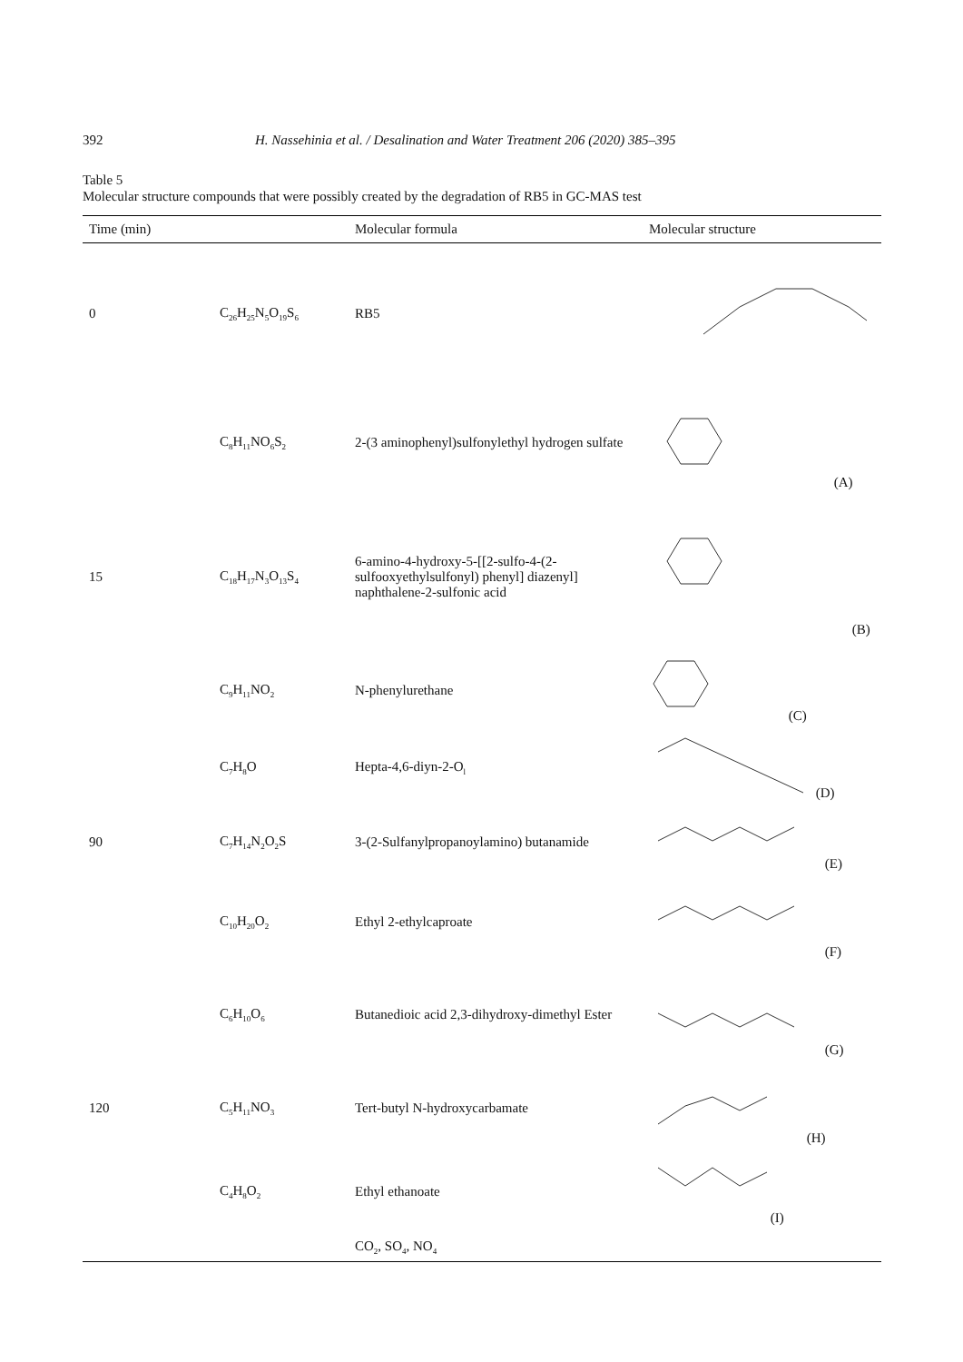392 H. Nassehinia et al. / Desalination and Water Treatment 206 (2020) 385–395
Table 5
Molecular structure compounds that were possibly created by the degradation of RB5 in GC-MAS test
| Time (min) | | Molecular formula | Molecular structure |
| --- | --- | --- | --- |
| 0 | C<sub>26</sub>H<sub>25</sub>N<sub>5</sub>O<sub>19</sub>S<sub>6</sub> | RB5 | |
| | C<sub>8</sub>H<sub>11</sub>NO<sub>6</sub>S<sub>2</sub> | 2-(3 aminophenyl)sulfonylethyl hydrogen sulfate | (A) |
| 15 | C<sub>18</sub>H<sub>17</sub>N<sub>3</sub>O<sub>13</sub>S<sub>4</sub> | 6-amino-4-hydroxy-5-[[2-sulfo-4-(2-sulfooxyethylsulfonyl) phenyl] diazenyl] naphthalene-2-sulfonic acid | (B) |
| | C<sub>9</sub>H<sub>11</sub>NO<sub>2</sub> | N-phenylurethane | (C) |
| | C<sub>7</sub>H<sub>8</sub>O | Hepta-4,6-diyn-2-O<sub>l</sub> | (D) |
| 90 | C<sub>7</sub>H<sub>14</sub>N<sub>2</sub>O<sub>2</sub>S | 3-(2-Sulfanylpropanoylamino) butanamide | (E) |
| | C<sub>10</sub>H<sub>20</sub>O<sub>2</sub> | Ethyl 2-ethylcaproate | (F) |
| | C<sub>6</sub>H<sub>10</sub>O<sub>6</sub> | Butanedioic acid 2,3-dihydroxy-dimethyl Ester | (G) |
| 120 | C<sub>5</sub>H<sub>11</sub>NO<sub>3</sub> | Tert-butyl N-hydroxycarbamate | (H) |
| | C<sub>4</sub>H<sub>8</sub>O<sub>2</sub> | Ethyl ethanoate | (I) |
| | | CO<sub>2</sub>, SO<sub>4</sub>, NO<sub>4</sub> | |